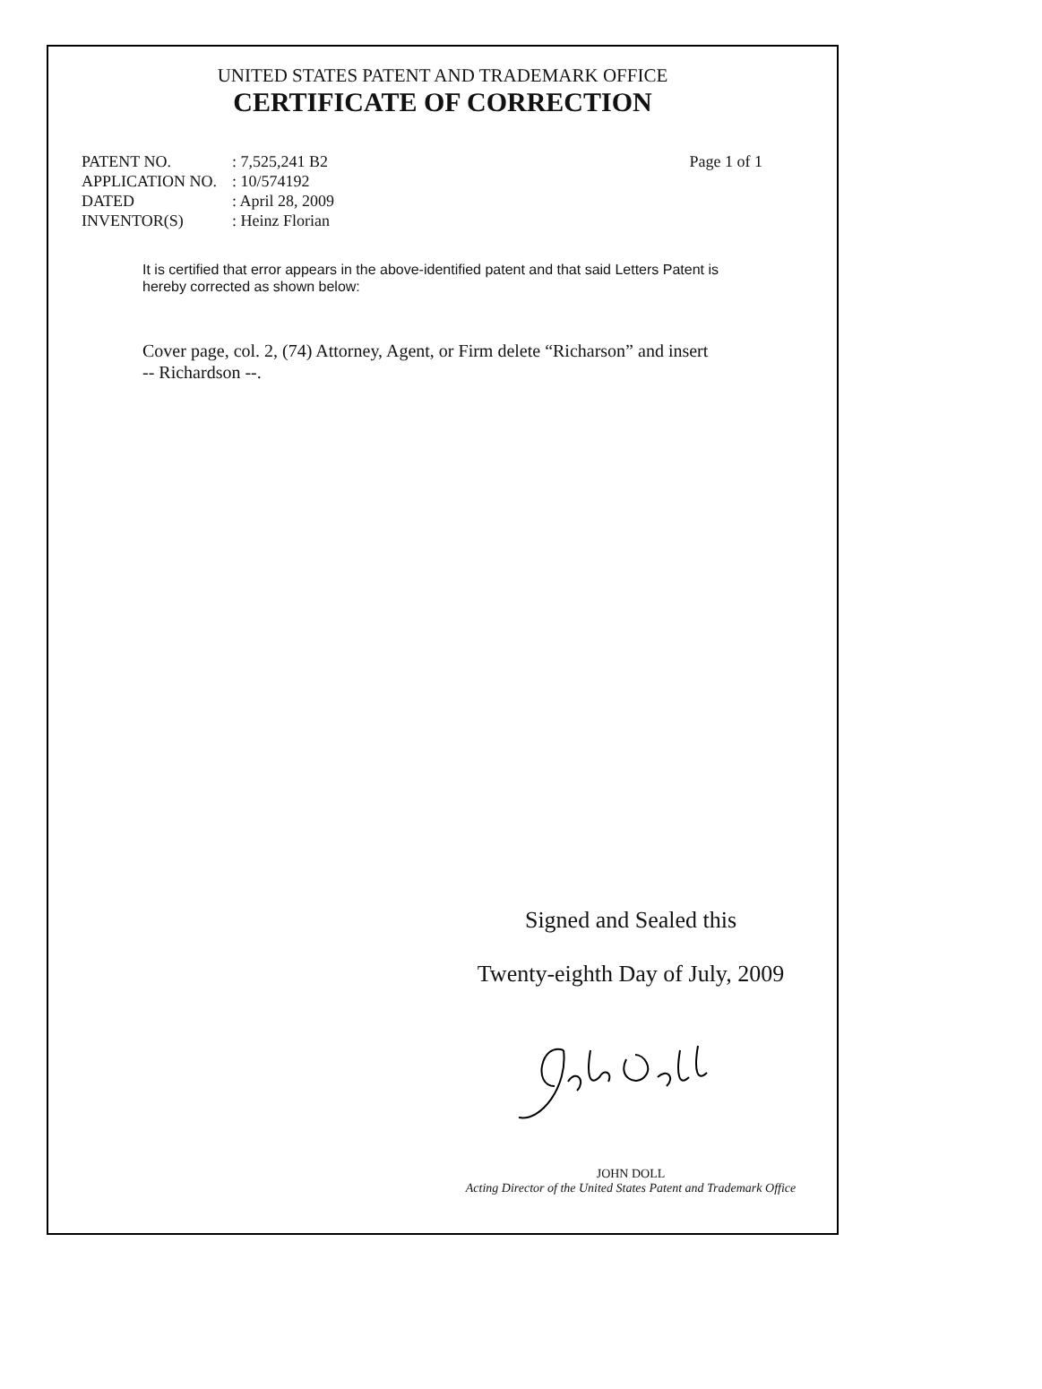UNITED STATES PATENT AND TRADEMARK OFFICE
CERTIFICATE OF CORRECTION
| PATENT NO. | : 7,525,241 B2 | Page 1 of 1 |
| APPLICATION NO. | : 10/574192 | |
| DATED | : April 28, 2009 | |
| INVENTOR(S) | : Heinz Florian | |
It is certified that error appears in the above-identified patent and that said Letters Patent is hereby corrected as shown below:
Cover page, col. 2, (74) Attorney, Agent, or Firm delete “Richarson” and insert
-- Richardson --.
Signed and Sealed this
Twenty-eighth Day of July, 2009
JOHN DOLL
Acting Director of the United States Patent and Trademark Office